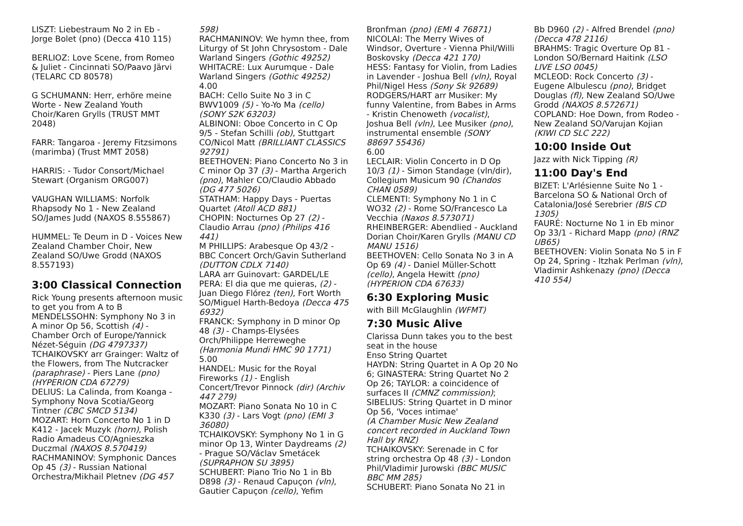LISZT: Liebestraum No 2 in Eb - Jorge Bolet (pno) (Decca 410 115)
BERLIOZ: Love Scene, from Romeo & Juliet - Cincinnati SO/Paavo Järvi (TELARC CD 80578)
G SCHUMANN: Herr, erhöre meine Worte - New Zealand Youth Choir/Karen Grylls (TRUST MMT 2048)
FARR: Tangaroa - Jeremy Fitzsimons (marimba) (Trust MMT 2058)
HARRIS: - Tudor Consort/Michael Stewart (Organism ORG007)
VAUGHAN WILLIAMS: Norfolk Rhapsody No 1 - New Zealand SO/James Judd (NAXOS 8.555867)
HUMMEL: Te Deum in D - Voices New Zealand Chamber Choir, New Zealand SO/Uwe Grodd (NAXOS 8.557193)
3:00 Classical Connection
Rick Young presents afternoon music to get you from A to B
MENDELSSOHN: Symphony No 3 in A minor Op 56, Scottish (4) - Chamber Orch of Europe/Yannick Nézet-Séguin (DG 4797337)
TCHAIKOVSKY arr Grainger: Waltz of the Flowers, from The Nutcracker (paraphrase) - Piers Lane (pno) (HYPERION CDA 67279)
DELIUS: La Calinda, from Koanga - Symphony Nova Scotia/Georg Tintner (CBC SMCD 5134)
MOZART: Horn Concerto No 1 in D K412 - Jacek Muzyk (horn), Polish Radio Amadeus CO/Agnieszka Duczmal (NAXOS 8.570419)
RACHMANINOV: Symphonic Dances Op 45 (3) - Russian National Orchestra/Mikhail Pletnev (DG 457
598)
RACHMANINOV: We hymn thee, from Liturgy of St John Chrysostom - Dale Warland Singers (Gothic 49252)
WHITACRE: Lux Aurumque - Dale Warland Singers (Gothic 49252)
4.00
BACH: Cello Suite No 3 in C BWV1009 (5) - Yo-Yo Ma (cello) (SONY S2K 63203)
ALBINONI: Oboe Concerto in C Op 9/5 - Stefan Schilli (ob), Stuttgart CO/Nicol Matt (BRILLIANT CLASSICS 92791)
BEETHOVEN: Piano Concerto No 3 in C minor Op 37 (3) - Martha Argerich (pno), Mahler CO/Claudio Abbado (DG 477 5026)
STATHAM: Happy Days - Puertas Quartet (Atoll ACD 881)
CHOPIN: Nocturnes Op 27 (2) - Claudio Arrau (pno) (Philips 416 441)
M PHILLIPS: Arabesque Op 43/2 - BBC Concert Orch/Gavin Sutherland (DUTTON CDLX 7140)
LARA arr Guinovart: GARDEL/LE PERA: El dia que me quieras, (2) - Juan Diego Flórez (ten), Fort Worth SO/Miguel Harth-Bedoya (Decca 475 6932)
FRANCK: Symphony in D minor Op 48 (3) - Champs-Elysées Orch/Philippe Herreweghe (Harmonia Mundi HMC 90 1771)
5.00
HANDEL: Music for the Royal Fireworks (1) - English Concert/Trevor Pinnock (dir) (Archiv 447 279)
MOZART: Piano Sonata No 10 in C K330 (3) - Lars Vogt (pno) (EMI 3 36080)
TCHAIKOVSKY: Symphony No 1 in G minor Op 13, Winter Daydreams (2) - Prague SO/Václav Smetácek (SUPRAPHON SU 3895)
SCHUBERT: Piano Trio No 1 in Bb D898 (3) - Renaud Capuçon (vln), Gautier Capuçon (cello), Yefim
Bronfman (pno) (EMI 4 76871)
NICOLAI: The Merry Wives of Windsor, Overture - Vienna Phil/Willi Boskovsky (Decca 421 170)
HESS: Fantasy for Violin, from Ladies in Lavender - Joshua Bell (vln), Royal Phil/Nigel Hess (Sony Sk 92689)
RODGERS/HART arr Musiker: My funny Valentine, from Babes in Arms - Kristin Chenoweth (vocalist), Joshua Bell (vln), Lee Musiker (pno), instrumental ensemble (SONY 88697 55436)
6.00
LECLAIR: Violin Concerto in D Op 10/3 (1) - Simon Standage (vln/dir), Collegium Musicum 90 (Chandos CHAN 0589)
CLEMENTI: Symphony No 1 in C WO32 (2) - Rome SO/Francesco La Vecchia (Naxos 8.573071)
RHEINBERGER: Abendlied - Auckland Dorian Choir/Karen Grylls (MANU CD MANU 1516)
BEETHOVEN: Cello Sonata No 3 in A Op 69 (4) - Daniel Müller-Schott (cello), Angela Hewitt (pno) (HYPERION CDA 67633)
6:30 Exploring Music
with Bill McGlaughlin (WFMT)
7:30 Music Alive
Clarissa Dunn takes you to the best seat in the house
Enso String Quartet
HAYDN: String Quartet in A Op 20 No 6; GINASTERA: String Quartet No 2 Op 26; TAYLOR: a coincidence of surfaces II (CMNZ commission); SIBELIUS: String Quartet in D minor Op 56, 'Voces intimae'
(A Chamber Music New Zealand concert recorded in Auckland Town Hall by RNZ)
TCHAIKOVSKY: Serenade in C for string orchestra Op 48 (3) - London Phil/Vladimir Jurowski (BBC MUSIC BBC MM 285)
SCHUBERT: Piano Sonata No 21 in
Bb D960 (2) - Alfred Brendel (pno) (Decca 478 2116)
BRAHMS: Tragic Overture Op 81 - London SO/Bernard Haitink (LSO LIVE LSO 0045)
MCLEOD: Rock Concerto (3) - Eugene Albulescu (pno), Bridget Douglas (fl), New Zealand SO/Uwe Grodd (NAXOS 8.572671)
COPLAND: Hoe Down, from Rodeo - New Zealand SO/Varujan Kojian (KIWI CD SLC 222)
10:00 Inside Out
Jazz with Nick Tipping (R)
11:00 Day's End
BIZET: L'Arlésienne Suite No 1 - Barcelona SO & National Orch of Catalonia/José Serebrier (BIS CD 1305)
FAURÉ: Nocturne No 1 in Eb minor Op 33/1 - Richard Mapp (pno) (RNZ UB65)
BEETHOVEN: Violin Sonata No 5 in F Op 24, Spring - Itzhak Perlman (vln), Vladimir Ashkenazy (pno) (Decca 410 554)